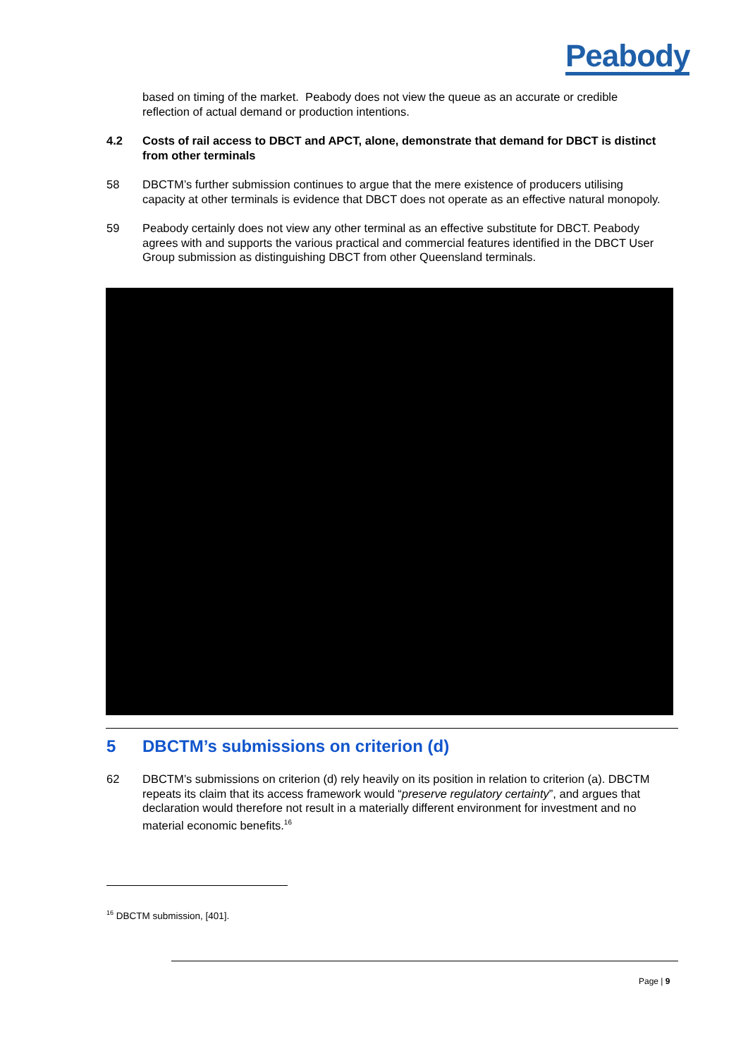Peabody
based on timing of the market. Peabody does not view the queue as an accurate or credible reflection of actual demand or production intentions.
4.2 Costs of rail access to DBCT and APCT, alone, demonstrate that demand for DBCT is distinct from other terminals
58 DBCTM’s further submission continues to argue that the mere existence of producers utilising capacity at other terminals is evidence that DBCT does not operate as an effective natural monopoly.
59 Peabody certainly does not view any other terminal as an effective substitute for DBCT. Peabody agrees with and supports the various practical and commercial features identified in the DBCT User Group submission as distinguishing DBCT from other Queensland terminals.
5 DBCTM’s submissions on criterion (d)
62 DBCTM’s submissions on criterion (d) rely heavily on its position in relation to criterion (a). DBCTM repeats its claim that its access framework would “preserve regulatory certainty”, and argues that declaration would therefore not result in a materially different environment for investment and no material economic benefits.<sup>16</sup>
<sup>16</sup> DBCTM submission, [401].
Page | 9